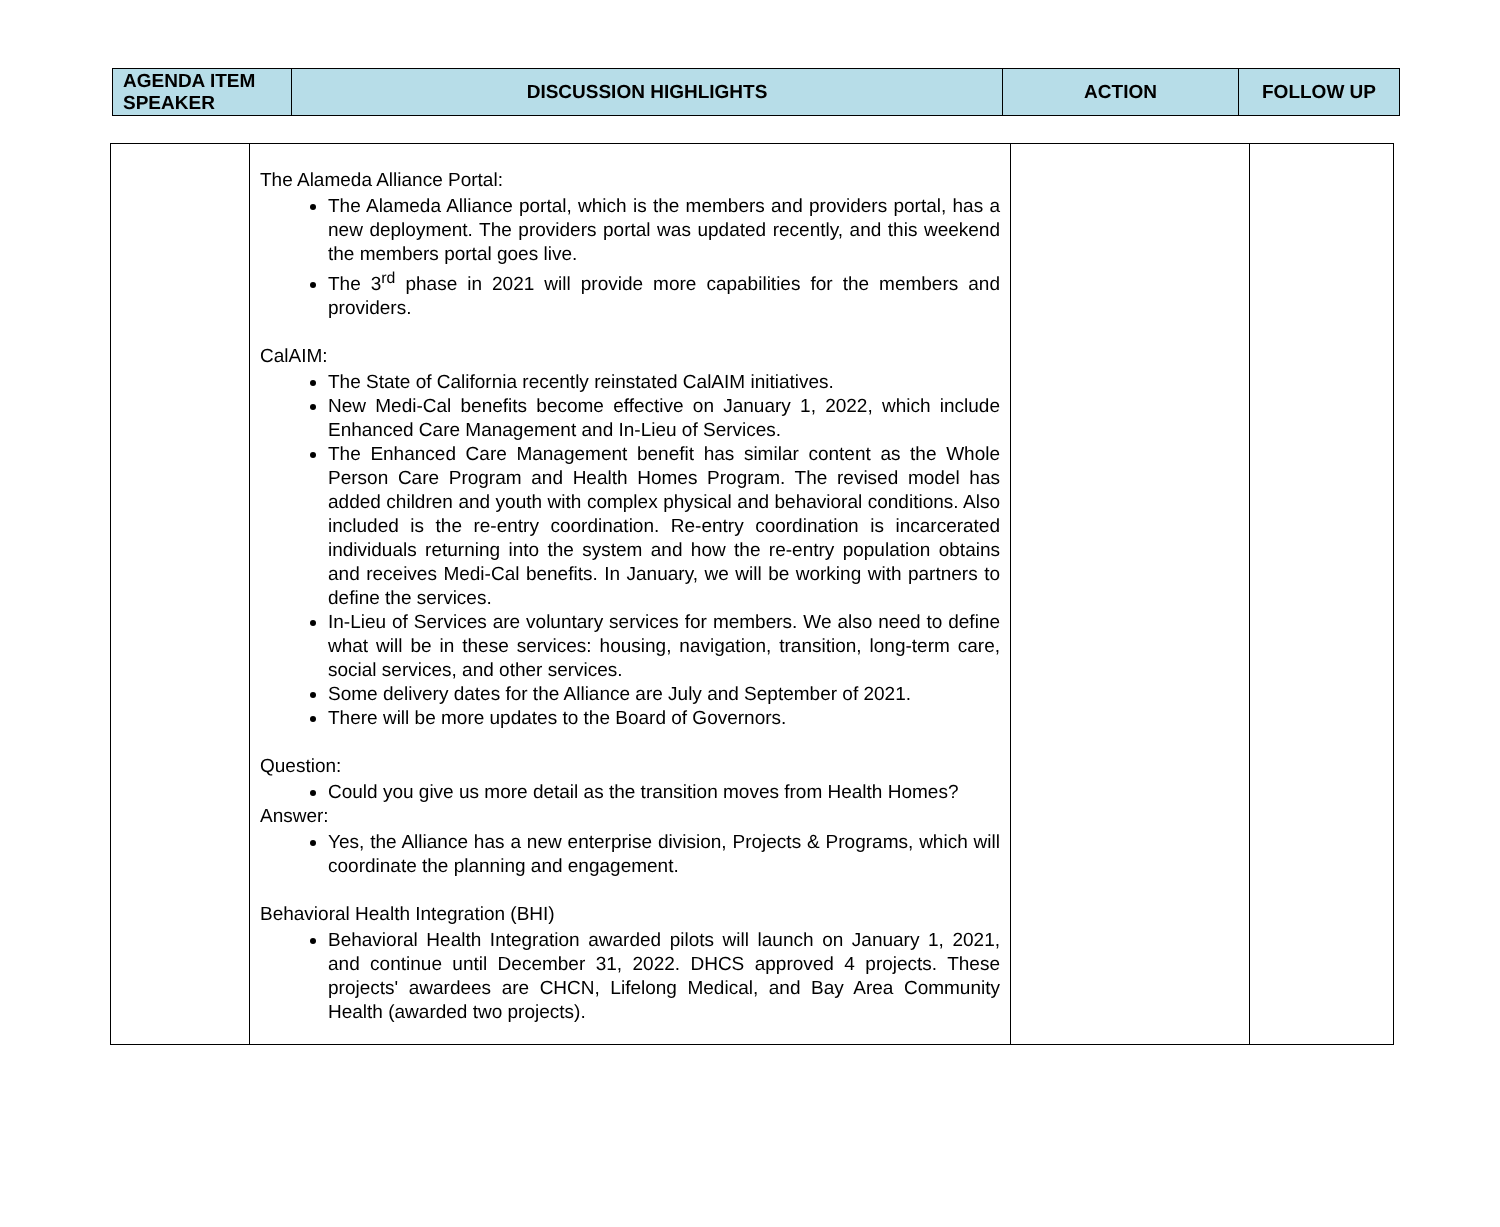| AGENDA ITEM SPEAKER | DISCUSSION HIGHLIGHTS | ACTION | FOLLOW UP |
| --- | --- | --- | --- |
| | The Alameda Alliance Portal: The Alameda Alliance portal, which is the members and providers portal, has a new deployment. The providers portal was updated recently, and this weekend the members portal goes live. The 3<sup>rd</sup> phase in 2021 will provide more capabilities for the members and providers. CalAIM: The State of California recently reinstated CalAIM initiatives. New Medi-Cal benefits become effective on January 1, 2022, which include Enhanced Care Management and In-Lieu of Services. The Enhanced Care Management benefit has similar content as the Whole Person Care Program and Health Homes Program. The revised model has added children and youth with complex physical and behavioral conditions. Also included is the re-entry coordination. Re-entry coordination is incarcerated individuals returning into the system and how the re-entry population obtains and receives Medi-Cal benefits. In January, we will be working with partners to define the services. In-Lieu of Services are voluntary services for members. We also need to define what will be in these services: housing, navigation, transition, long-term care, social services, and other services. Some delivery dates for the Alliance are July and September of 2021. There will be more updates to the Board of Governors. Question: Could you give us more detail as the transition moves from Health Homes? Answer: Yes, the Alliance has a new enterprise division, Projects & Programs, which will coordinate the planning and engagement. Behavioral Health Integration (BHI) Behavioral Health Integration awarded pilots will launch on January 1, 2021, and continue until December 31, 2022. DHCS approved 4 projects. These projects' awardees are CHCN, Lifelong Medical, and Bay Area Community Health (awarded two projects). | | |